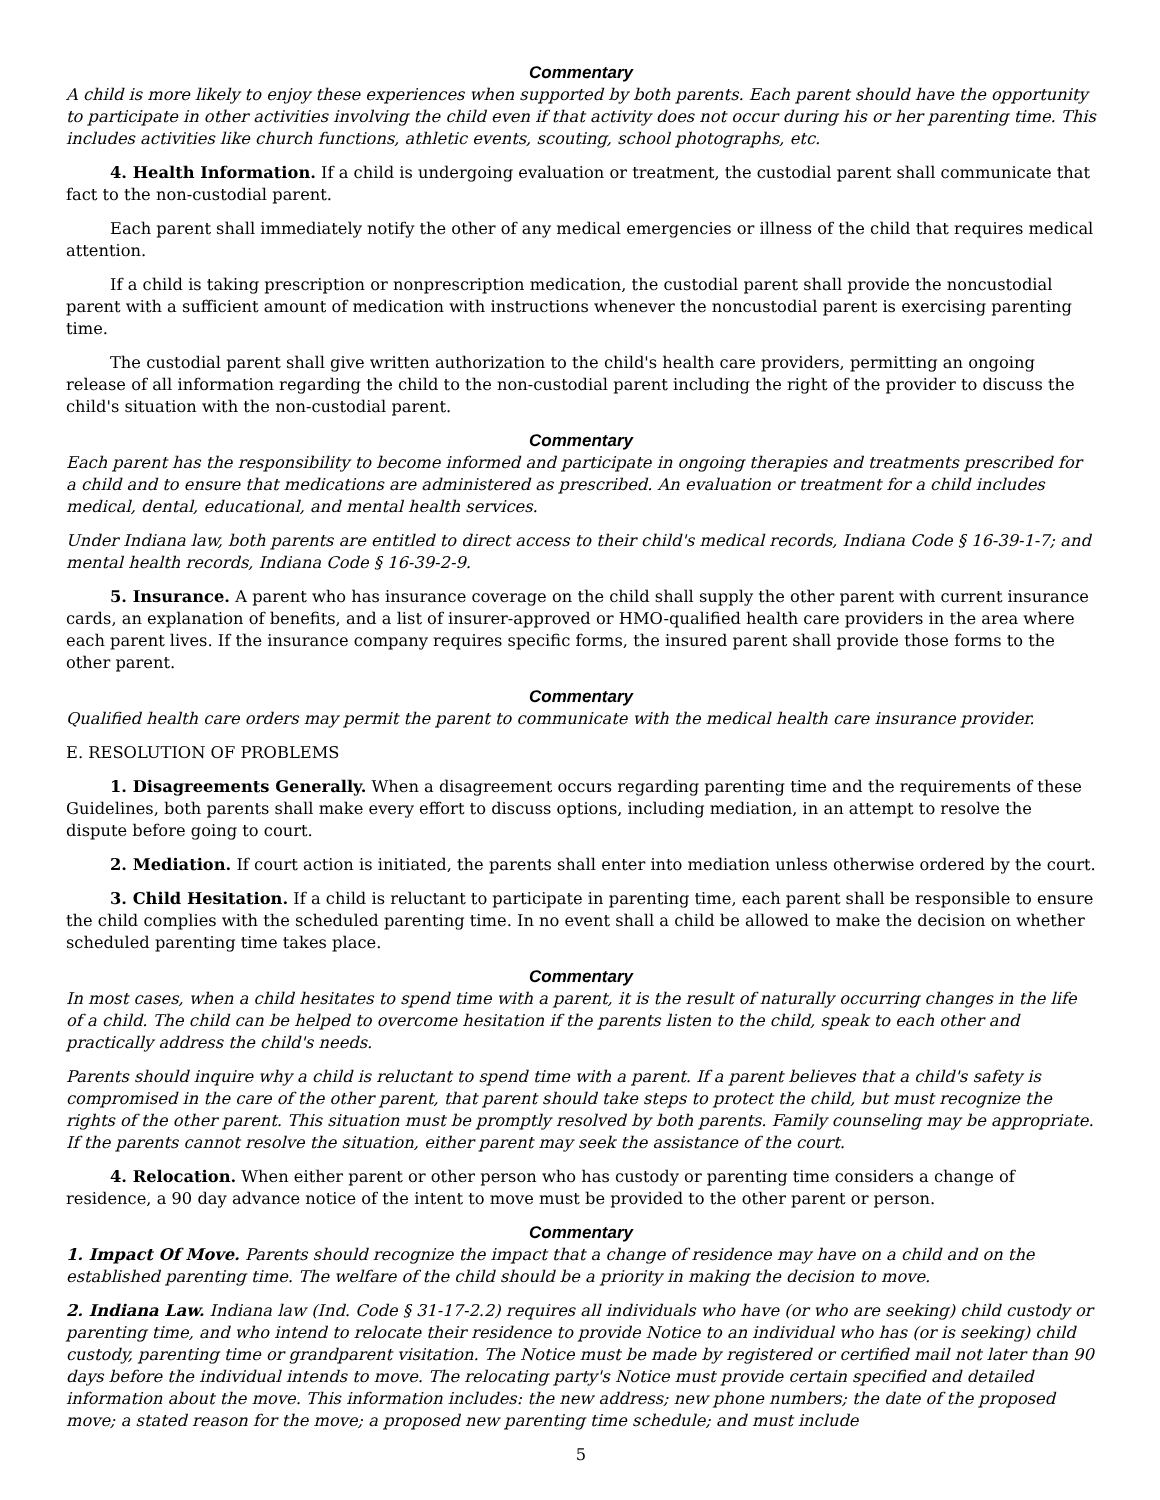Commentary
A child is more likely to enjoy these experiences when supported by both parents. Each parent should have the opportunity to participate in other activities involving the child even if that activity does not occur during his or her parenting time. This includes activities like church functions, athletic events, scouting, school photographs, etc.
4. Health Information. If a child is undergoing evaluation or treatment, the custodial parent shall communicate that fact to the non-custodial parent.
Each parent shall immediately notify the other of any medical emergencies or illness of the child that requires medical attention.
If a child is taking prescription or nonprescription medication, the custodial parent shall provide the noncustodial parent with a sufficient amount of medication with instructions whenever the noncustodial parent is exercising parenting time.
The custodial parent shall give written authorization to the child's health care providers, permitting an ongoing release of all information regarding the child to the non-custodial parent including the right of the provider to discuss the child's situation with the non-custodial parent.
Commentary
Each parent has the responsibility to become informed and participate in ongoing therapies and treatments prescribed for a child and to ensure that medications are administered as prescribed. An evaluation or treatment for a child includes medical, dental, educational, and mental health services.
Under Indiana law, both parents are entitled to direct access to their child's medical records, Indiana Code § 16-39-1-7; and mental health records, Indiana Code § 16-39-2-9.
5. Insurance. A parent who has insurance coverage on the child shall supply the other parent with current insurance cards, an explanation of benefits, and a list of insurer-approved or HMO-qualified health care providers in the area where each parent lives. If the insurance company requires specific forms, the insured parent shall provide those forms to the other parent.
Commentary
Qualified health care orders may permit the parent to communicate with the medical health care insurance provider.
E. RESOLUTION OF PROBLEMS
1. Disagreements Generally. When a disagreement occurs regarding parenting time and the requirements of these Guidelines, both parents shall make every effort to discuss options, including mediation, in an attempt to resolve the dispute before going to court.
2. Mediation. If court action is initiated, the parents shall enter into mediation unless otherwise ordered by the court.
3. Child Hesitation. If a child is reluctant to participate in parenting time, each parent shall be responsible to ensure the child complies with the scheduled parenting time. In no event shall a child be allowed to make the decision on whether scheduled parenting time takes place.
Commentary
In most cases, when a child hesitates to spend time with a parent, it is the result of naturally occurring changes in the life of a child. The child can be helped to overcome hesitation if the parents listen to the child, speak to each other and practically address the child's needs.
Parents should inquire why a child is reluctant to spend time with a parent. If a parent believes that a child's safety is compromised in the care of the other parent, that parent should take steps to protect the child, but must recognize the rights of the other parent. This situation must be promptly resolved by both parents. Family counseling may be appropriate. If the parents cannot resolve the situation, either parent may seek the assistance of the court.
4. Relocation. When either parent or other person who has custody or parenting time considers a change of residence, a 90 day advance notice of the intent to move must be provided to the other parent or person.
Commentary
1. Impact Of Move. Parents should recognize the impact that a change of residence may have on a child and on the established parenting time. The welfare of the child should be a priority in making the decision to move.
2. Indiana Law. Indiana law (Ind. Code § 31-17-2.2) requires all individuals who have (or who are seeking) child custody or parenting time, and who intend to relocate their residence to provide Notice to an individual who has (or is seeking) child custody, parenting time or grandparent visitation. The Notice must be made by registered or certified mail not later than 90 days before the individual intends to move. The relocating party's Notice must provide certain specified and detailed information about the move. This information includes: the new address; new phone numbers; the date of the proposed move; a stated reason for the move; a proposed new parenting time schedule; and must include
5